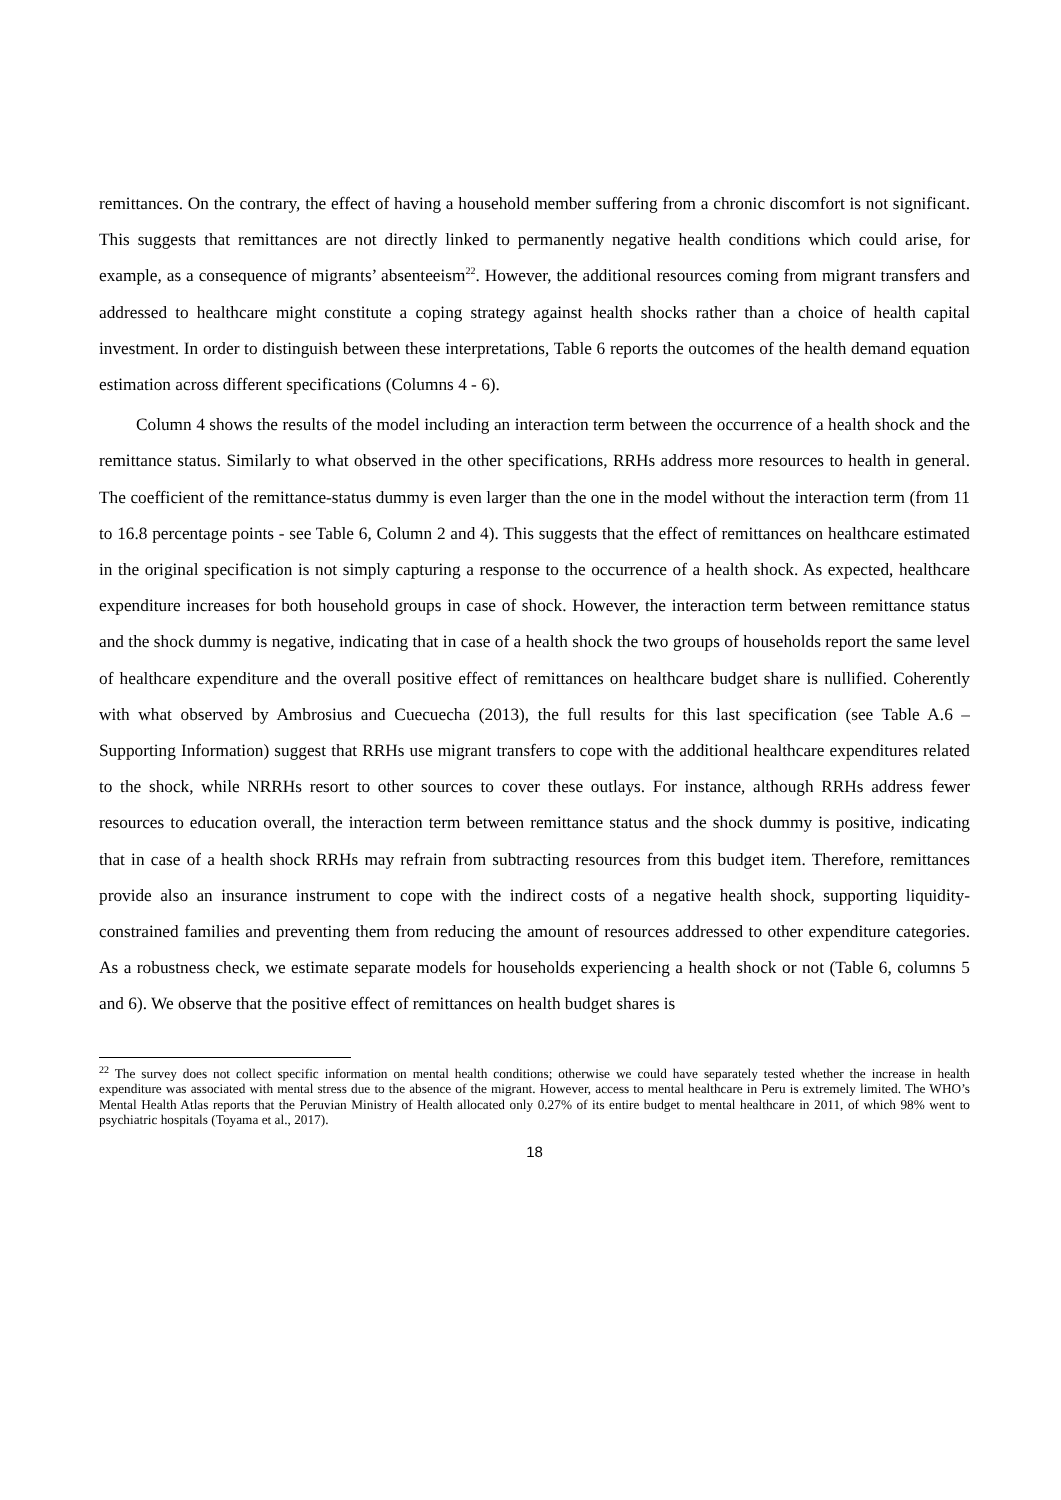remittances. On the contrary, the effect of having a household member suffering from a chronic discomfort is not significant. This suggests that remittances are not directly linked to permanently negative health conditions which could arise, for example, as a consequence of migrants’ absenteeism<sup>22</sup>. However, the additional resources coming from migrant transfers and addressed to healthcare might constitute a coping strategy against health shocks rather than a choice of health capital investment. In order to distinguish between these interpretations, Table 6 reports the outcomes of the health demand equation estimation across different specifications (Columns 4 - 6).
Column 4 shows the results of the model including an interaction term between the occurrence of a health shock and the remittance status. Similarly to what observed in the other specifications, RRHs address more resources to health in general. The coefficient of the remittance-status dummy is even larger than the one in the model without the interaction term (from 11 to 16.8 percentage points - see Table 6, Column 2 and 4). This suggests that the effect of remittances on healthcare estimated in the original specification is not simply capturing a response to the occurrence of a health shock. As expected, healthcare expenditure increases for both household groups in case of shock. However, the interaction term between remittance status and the shock dummy is negative, indicating that in case of a health shock the two groups of households report the same level of healthcare expenditure and the overall positive effect of remittances on healthcare budget share is nullified. Coherently with what observed by Ambrosius and Cuecuecha (2013), the full results for this last specification (see Table A.6 – Supporting Information) suggest that RRHs use migrant transfers to cope with the additional healthcare expenditures related to the shock, while NRRHs resort to other sources to cover these outlays. For instance, although RRHs address fewer resources to education overall, the interaction term between remittance status and the shock dummy is positive, indicating that in case of a health shock RRHs may refrain from subtracting resources from this budget item. Therefore, remittances provide also an insurance instrument to cope with the indirect costs of a negative health shock, supporting liquidity-constrained families and preventing them from reducing the amount of resources addressed to other expenditure categories. As a robustness check, we estimate separate models for households experiencing a health shock or not (Table 6, columns 5 and 6). We observe that the positive effect of remittances on health budget shares is
<sup>22</sup> The survey does not collect specific information on mental health conditions; otherwise we could have separately tested whether the increase in health expenditure was associated with mental stress due to the absence of the migrant. However, access to mental healthcare in Peru is extremely limited. The WHO’s Mental Health Atlas reports that the Peruvian Ministry of Health allocated only 0.27% of its entire budget to mental healthcare in 2011, of which 98% went to psychiatric hospitals (Toyama et al., 2017).
18